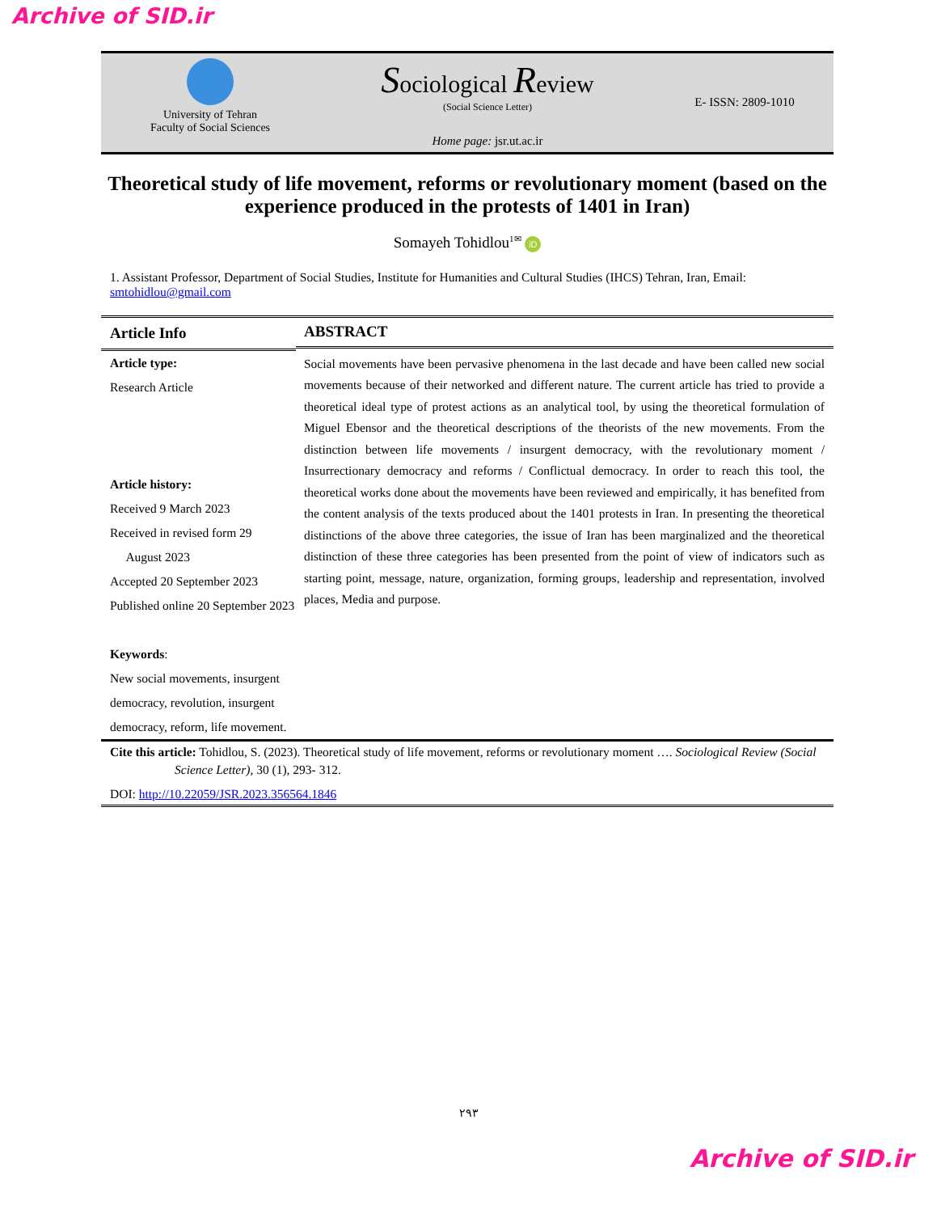Archive of SID.ir
University of Tehran
Faculty of Social Sciences
Sociological Review
(Social Science Letter)
Home page: jsr.ut.ac.ir
E- ISSN: 2809-1010
Theoretical study of life movement, reforms or revolutionary moment (based on the experience produced in the protests of 1401 in Iran)
Somayeh Tohidlou<sup>1✉</sup> iD
1. Assistant Professor, Department of Social Studies, Institute for Humanities and Cultural Studies (IHCS) Tehran, Iran, Email: smtohidlou@gmail.com
Article Info
Article type:
Research Article
Article history:
Received 9 March 2023
Received in revised form 29
August 2023
Accepted 20 September 2023
Published online 20 September 2023
Keywords:
New social movements, insurgent democracy, revolution, insurgent democracy, reform, life movement.
ABSTRACT
Social movements have been pervasive phenomena in the last decade and have been called new social movements because of their networked and different nature. The current article has tried to provide a theoretical ideal type of protest actions as an analytical tool, by using the theoretical formulation of Miguel Ebensor and the theoretical descriptions of the theorists of the new movements. From the distinction between life movements / insurgent democracy, with the revolutionary moment / Insurrectionary democracy and reforms / Conflictual democracy. In order to reach this tool, the theoretical works done about the movements have been reviewed and empirically, it has benefited from the content analysis of the texts produced about the 1401 protests in Iran. In presenting the theoretical distinctions of the above three categories, the issue of Iran has been marginalized and the theoretical distinction of these three categories has been presented from the point of view of indicators such as starting point, message, nature, organization, forming groups, leadership and representation, involved places, Media and purpose.
Cite this article: Tohidlou, S. (2023). Theoretical study of life movement, reforms or revolutionary moment …. Sociological Review (Social Science Letter), 30 (1), 293- 312.
DOI: http://10.22059/JSR.2023.356564.1846
۲۹۳
Archive of SID.ir